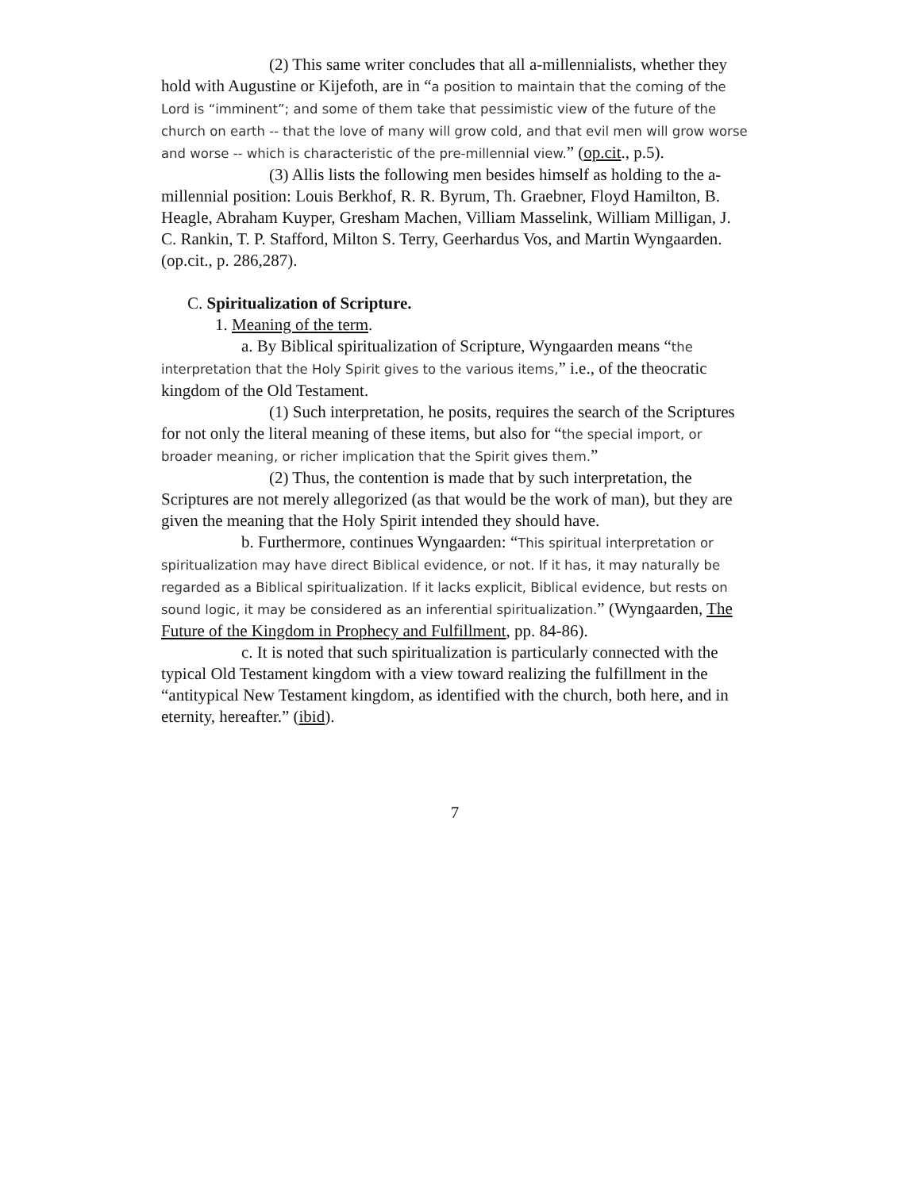(2) This same writer concludes that all a-millennialists, whether they hold with Augustine or Kijefoth, are in “a position to maintain that the coming of the Lord is “imminent”; and some of them take that pessimistic view of the future of the church on earth -- that the love of many will grow cold, and that evil men will grow worse and worse -- which is characteristic of the pre-millennial view.” (op.cit., p.5).
(3) Allis lists the following men besides himself as holding to the a-millennial position: Louis Berkhof, R. R. Byrum, Th. Graebner, Floyd Hamilton, B. Heagle, Abraham Kuyper, Gresham Machen, Villiam Masselink, William Milligan, J. C. Rankin, T. P. Stafford, Milton S. Terry, Geerhardus Vos, and Martin Wyngaarden. (op.cit., p. 286,287).
C. Spiritualization of Scripture.
1. Meaning of the term.
a. By Biblical spiritualization of Scripture, Wyngaarden means “the interpretation that the Holy Spirit gives to the various items,” i.e., of the theocratic kingdom of the Old Testament.
(1) Such interpretation, he posits, requires the search of the Scriptures for not only the literal meaning of these items, but also for “the special import, or broader meaning, or richer implication that the Spirit gives them.”
(2) Thus, the contention is made that by such interpretation, the Scriptures are not merely allegorized (as that would be the work of man), but they are given the meaning that the Holy Spirit intended they should have.
b. Furthermore, continues Wyngaarden: “This spiritual interpretation or spiritualization may have direct Biblical evidence, or not. If it has, it may naturally be regarded as a Biblical spiritualization. If it lacks explicit, Biblical evidence, but rests on sound logic, it may be considered as an inferential spiritualization.” (Wyngaarden, The Future of the Kingdom in Prophecy and Fulfillment, pp. 84-86).
c. It is noted that such spiritualization is particularly connected with the typical Old Testament kingdom with a view toward realizing the fulfillment in the “antitypical New Testament kingdom, as identified with the church, both here, and in eternity, hereafter.” (ibid).
7